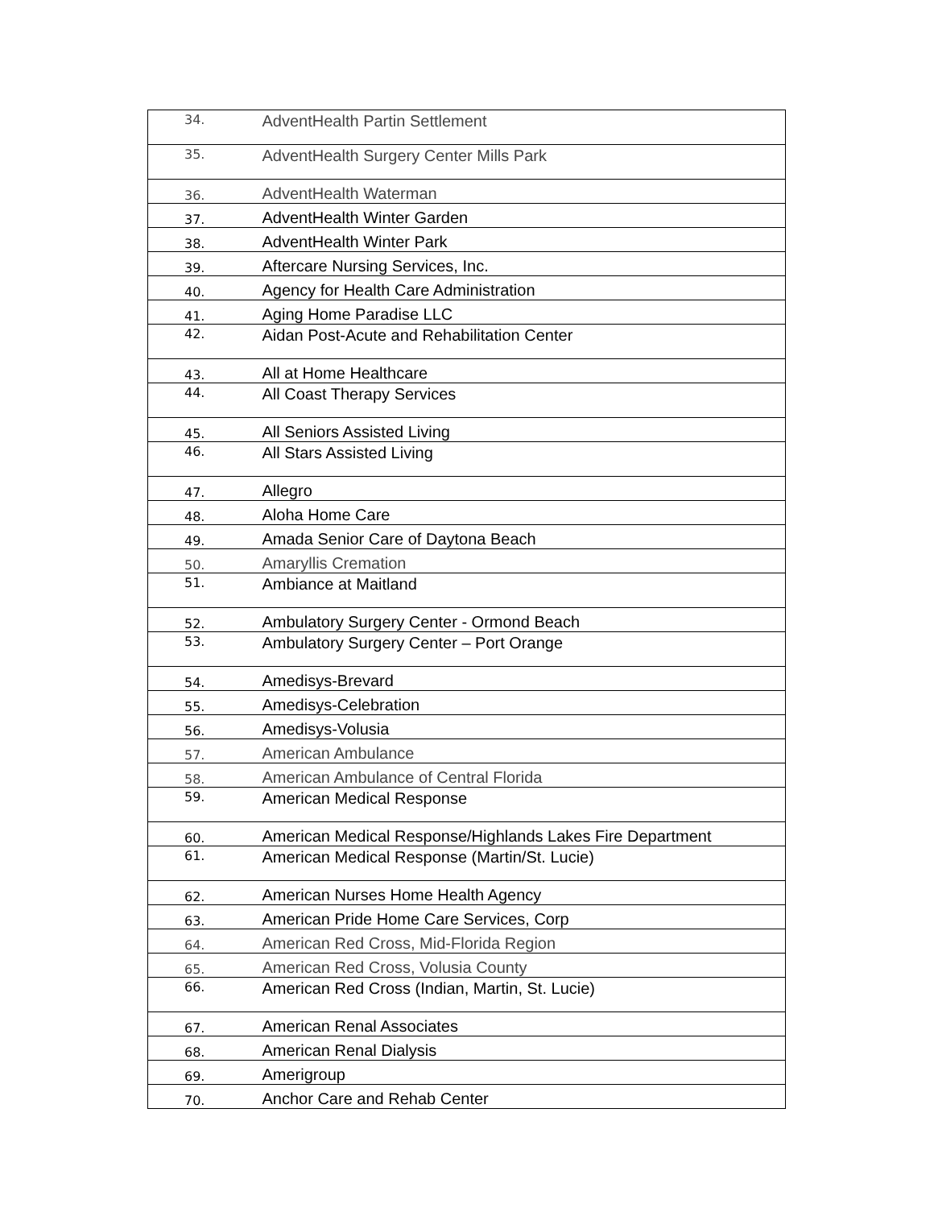| 34. | AdventHealth Partin Settlement |
| 35. | AdventHealth Surgery Center Mills Park |
| 36. | AdventHealth Waterman |
| 37. | AdventHealth Winter Garden |
| 38. | AdventHealth Winter Park |
| 39. | Aftercare Nursing Services, Inc. |
| 40. | Agency for Health Care Administration |
| 41. | Aging Home Paradise LLC |
| 42. | Aidan Post-Acute and Rehabilitation Center |
| 43. | All at Home Healthcare |
| 44. | All Coast Therapy Services |
| 45. | All Seniors Assisted Living |
| 46. | All Stars Assisted Living |
| 47. | Allegro |
| 48. | Aloha Home Care |
| 49. | Amada Senior Care of Daytona Beach |
| 50. | Amaryllis Cremation |
| 51. | Ambiance at Maitland |
| 52. | Ambulatory Surgery Center - Ormond Beach |
| 53. | Ambulatory Surgery Center – Port Orange |
| 54. | Amedisys-Brevard |
| 55. | Amedisys-Celebration |
| 56. | Amedisys-Volusia |
| 57. | American Ambulance |
| 58. | American Ambulance of Central Florida |
| 59. | American Medical Response |
| 60. | American Medical Response/Highlands Lakes Fire Department |
| 61. | American Medical Response (Martin/St. Lucie) |
| 62. | American Nurses Home Health Agency |
| 63. | American Pride Home Care Services, Corp |
| 64. | American Red Cross, Mid-Florida Region |
| 65. | American Red Cross, Volusia County |
| 66. | American Red Cross (Indian, Martin, St. Lucie) |
| 67. | American Renal Associates |
| 68. | American Renal Dialysis |
| 69. | Amerigroup |
| 70. | Anchor Care and Rehab Center |